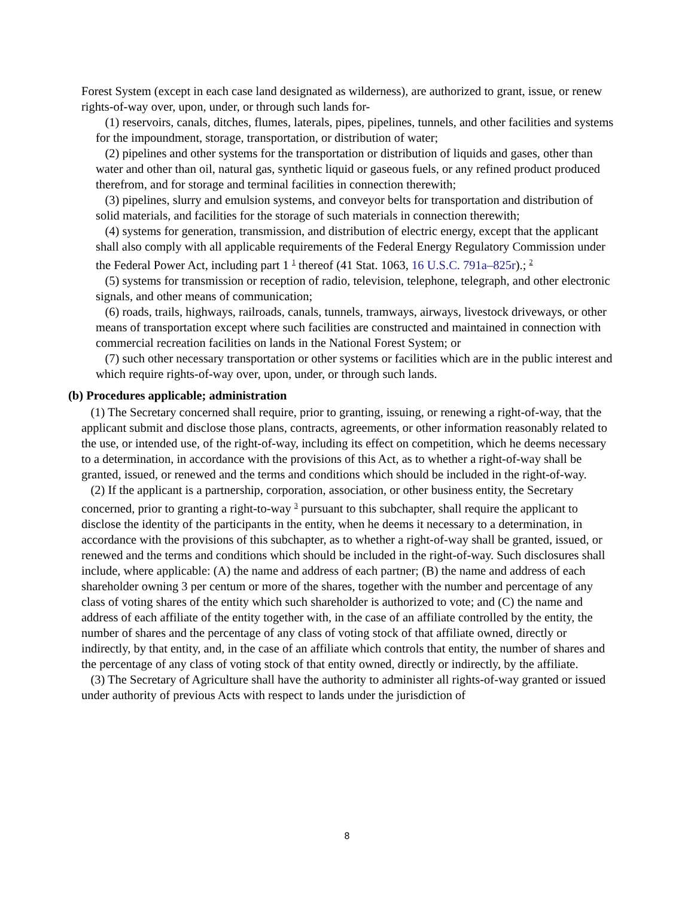Forest System (except in each case land designated as wilderness), are authorized to grant, issue, or renew rights-of-way over, upon, under, or through such lands for-
(1) reservoirs, canals, ditches, flumes, laterals, pipes, pipelines, tunnels, and other facilities and systems for the impoundment, storage, transportation, or distribution of water;
(2) pipelines and other systems for the transportation or distribution of liquids and gases, other than water and other than oil, natural gas, synthetic liquid or gaseous fuels, or any refined product produced therefrom, and for storage and terminal facilities in connection therewith;
(3) pipelines, slurry and emulsion systems, and conveyor belts for transportation and distribution of solid materials, and facilities for the storage of such materials in connection therewith;
(4) systems for generation, transmission, and distribution of electric energy, except that the applicant shall also comply with all applicable requirements of the Federal Energy Regulatory Commission under the Federal Power Act, including part 1 <sup>1</sup> thereof (41 Stat. 1063, 16 U.S.C. 791a–825r).; <sup>2</sup>
(5) systems for transmission or reception of radio, television, telephone, telegraph, and other electronic signals, and other means of communication;
(6) roads, trails, highways, railroads, canals, tunnels, tramways, airways, livestock driveways, or other means of transportation except where such facilities are constructed and maintained in connection with commercial recreation facilities on lands in the National Forest System; or
(7) such other necessary transportation or other systems or facilities which are in the public interest and which require rights-of-way over, upon, under, or through such lands.
(b) Procedures applicable; administration
(1) The Secretary concerned shall require, prior to granting, issuing, or renewing a right-of-way, that the applicant submit and disclose those plans, contracts, agreements, or other information reasonably related to the use, or intended use, of the right-of-way, including its effect on competition, which he deems necessary to a determination, in accordance with the provisions of this Act, as to whether a right-of-way shall be granted, issued, or renewed and the terms and conditions which should be included in the right-of-way.
(2) If the applicant is a partnership, corporation, association, or other business entity, the Secretary concerned, prior to granting a right-to-way <sup>3</sup> pursuant to this subchapter, shall require the applicant to disclose the identity of the participants in the entity, when he deems it necessary to a determination, in accordance with the provisions of this subchapter, as to whether a right-of-way shall be granted, issued, or renewed and the terms and conditions which should be included in the right-of-way. Such disclosures shall include, where applicable: (A) the name and address of each partner; (B) the name and address of each shareholder owning 3 per centum or more of the shares, together with the number and percentage of any class of voting shares of the entity which such shareholder is authorized to vote; and (C) the name and address of each affiliate of the entity together with, in the case of an affiliate controlled by the entity, the number of shares and the percentage of any class of voting stock of that affiliate owned, directly or indirectly, by that entity, and, in the case of an affiliate which controls that entity, the number of shares and the percentage of any class of voting stock of that entity owned, directly or indirectly, by the affiliate.
(3) The Secretary of Agriculture shall have the authority to administer all rights-of-way granted or issued under authority of previous Acts with respect to lands under the jurisdiction of
8